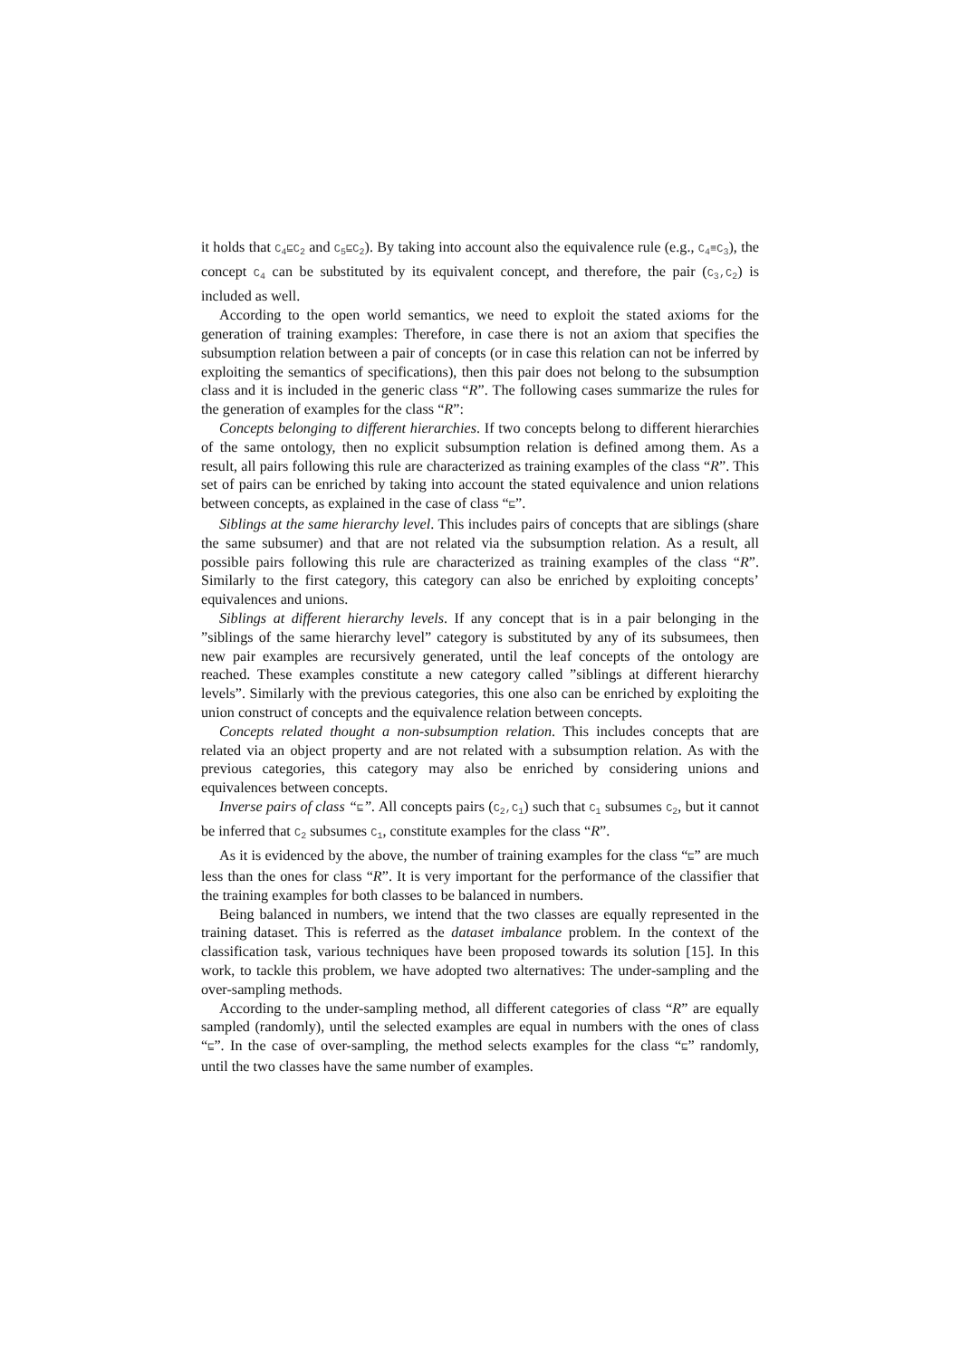it holds that C<sub>4</sub>⊑C<sub>2</sub> and C<sub>5</sub>⊑C<sub>2</sub>). By taking into account also the equivalence rule (e.g., C<sub>4</sub>≡C<sub>3</sub>), the concept C<sub>4</sub> can be substituted by its equivalent concept, and therefore, the pair (C<sub>3</sub>,C<sub>2</sub>) is included as well.
According to the open world semantics, we need to exploit the stated axioms for the generation of training examples: Therefore, in case there is not an axiom that specifies the subsumption relation between a pair of concepts (or in case this relation can not be inferred by exploiting the semantics of specifications), then this pair does not belong to the subsumption class and it is included in the generic class “R”. The following cases summarize the rules for the generation of examples for the class “R”:
Concepts belonging to different hierarchies. If two concepts belong to different hierarchies of the same ontology, then no explicit subsumption relation is defined among them. As a result, all pairs following this rule are characterized as training examples of the class “R”. This set of pairs can be enriched by taking into account the stated equivalence and union relations between concepts, as explained in the case of class “⊑”.
Siblings at the same hierarchy level. This includes pairs of concepts that are siblings (share the same subsumer) and that are not related via the subsumption relation. As a result, all possible pairs following this rule are characterized as training examples of the class “R”. Similarly to the first category, this category can also be enriched by exploiting concepts’ equivalences and unions.
Siblings at different hierarchy levels. If any concept that is in a pair belonging in the ”siblings of the same hierarchy level” category is substituted by any of its subsumees, then new pair examples are recursively generated, until the leaf concepts of the ontology are reached. These examples constitute a new category called ”siblings at different hierarchy levels”. Similarly with the previous categories, this one also can be enriched by exploiting the union construct of concepts and the equivalence relation between concepts.
Concepts related thought a non-subsumption relation. This includes concepts that are related via an object property and are not related with a subsumption relation. As with the previous categories, this category may also be enriched by considering unions and equivalences between concepts.
Inverse pairs of class “⊑”. All concepts pairs (C<sub>2</sub>,C<sub>1</sub>) such that C<sub>1</sub> subsumes C<sub>2</sub>, but it cannot be inferred that C<sub>2</sub> subsumes C<sub>1</sub>, constitute examples for the class “R”.
As it is evidenced by the above, the number of training examples for the class “⊑” are much less than the ones for class “R”. It is very important for the performance of the classifier that the training examples for both classes to be balanced in numbers.
Being balanced in numbers, we intend that the two classes are equally represented in the training dataset. This is referred as the dataset imbalance problem. In the context of the classification task, various techniques have been proposed towards its solution [15]. In this work, to tackle this problem, we have adopted two alternatives: The under-sampling and the over-sampling methods.
According to the under-sampling method, all different categories of class “R” are equally sampled (randomly), until the selected examples are equal in numbers with the ones of class “⊑”. In the case of over-sampling, the method selects examples for the class “⊑” randomly, until the two classes have the same number of examples.